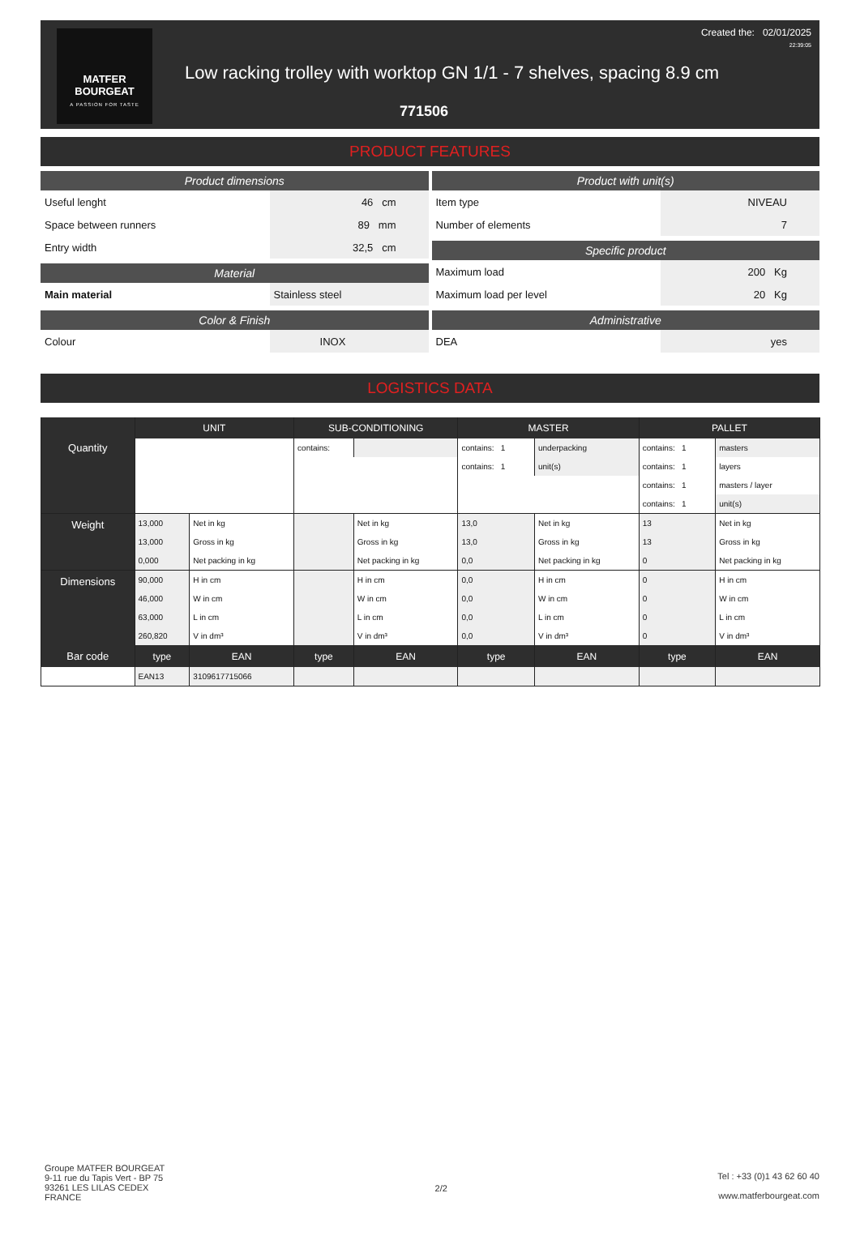MATFER
BOURGEAT
A PASSION FOR TASTE
Created the: 02/01/2025
22:39:05
Low racking trolley with worktop GN 1/1 - 7 shelves, spacing 8.9 cm
771506
PRODUCT FEATURES
Product dimensions
Useful lenght 46 cm
Space between runners 89 mm
Entry width 32,5 cm
Material
Main material Stainless steel
Color & Finish
Colour INOX
Product with unit(s)
Item type NIVEAU
Number of elements 7
Specific product
Maximum load 200 Kg
Maximum load per level 20 Kg
Administrative
DEA yes
LOGISTICS DATA
| Quantity | UNIT | | SUB-CONDITIONING | | MASTER | | PALLET | |
| | | | contains: | | contains: 1 | underpacking | contains: 1 | masters |
| | | | | | contains: 1 | unit(s) | contains: 1 | layers |
| | | | | | | | contains: 1 | masters / layer |
| | | | | | | | contains: 1 | unit(s) |
| Weight | 13,000 | Net in kg | | Net in kg | 13,0 | Net in kg | 13 | Net in kg |
| | 13,000 | Gross in kg | | Gross in kg | 13,0 | Gross in kg | 13 | Gross in kg |
| | 0,000 | Net packing in kg | | Net packing in kg | 0,0 | Net packing in kg | 0 | Net packing in kg |
| Dimensions | 90,000 | H in cm | | H in cm | 0,0 | H in cm | 0 | H in cm |
| | 46,000 | W in cm | | W in cm | 0,0 | W in cm | 0 | W in cm |
| | 63,000 | L in cm | | L in cm | 0,0 | L in cm | 0 | L in cm |
| | 260,820 | V in dm³ | | V in dm³ | 0,0 | V in dm³ | 0 | V in dm³ |
| Bar code | type | EAN | type | EAN | type | EAN | type | EAN |
| | EAN13 | 3109617715066 | | | | | | |
Groupe MATFER BOURGEAT
9-11 rue du Tapis Vert - BP 75
93261 LES LILAS CEDEX
FRANCE
2/2
Tel : +33 (0)1 43 62 60 40
www.matferbourgeat.com